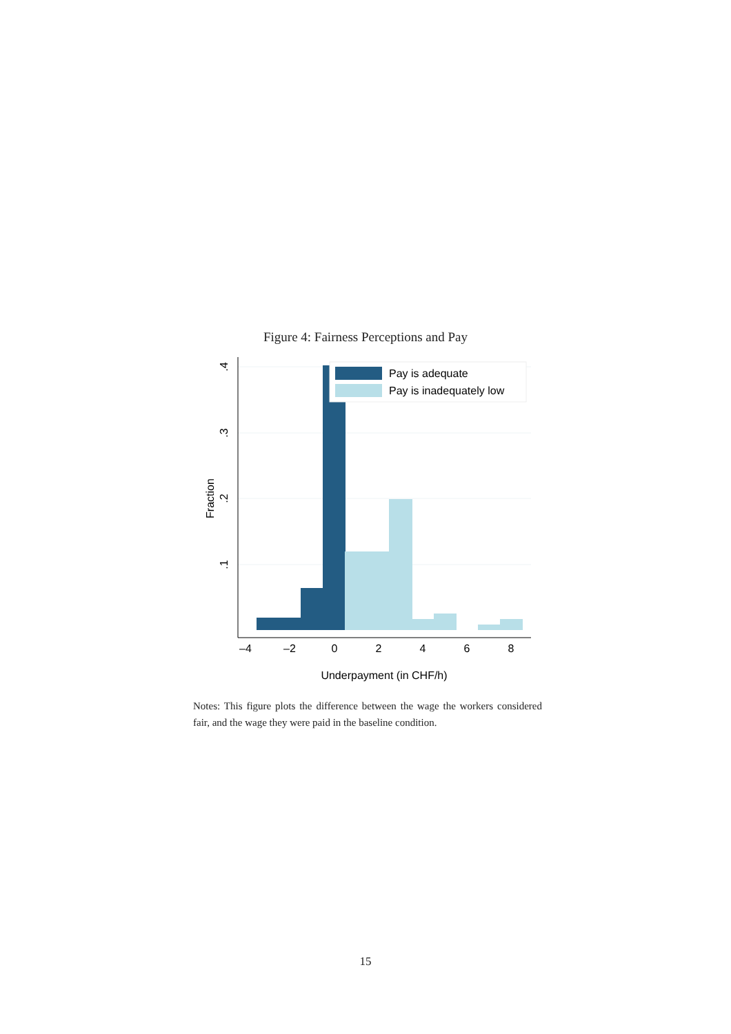Figure 4: Fairness Perceptions and Pay
.4
.3
.2
.1
Fraction
–4
–2
0
2
4
6
8
Underpayment (in CHF/h)
Pay is adequate
Pay is inadequately low
Notes: This figure plots the difference between the wage the workers considered fair, and the wage they were paid in the baseline condition.
15